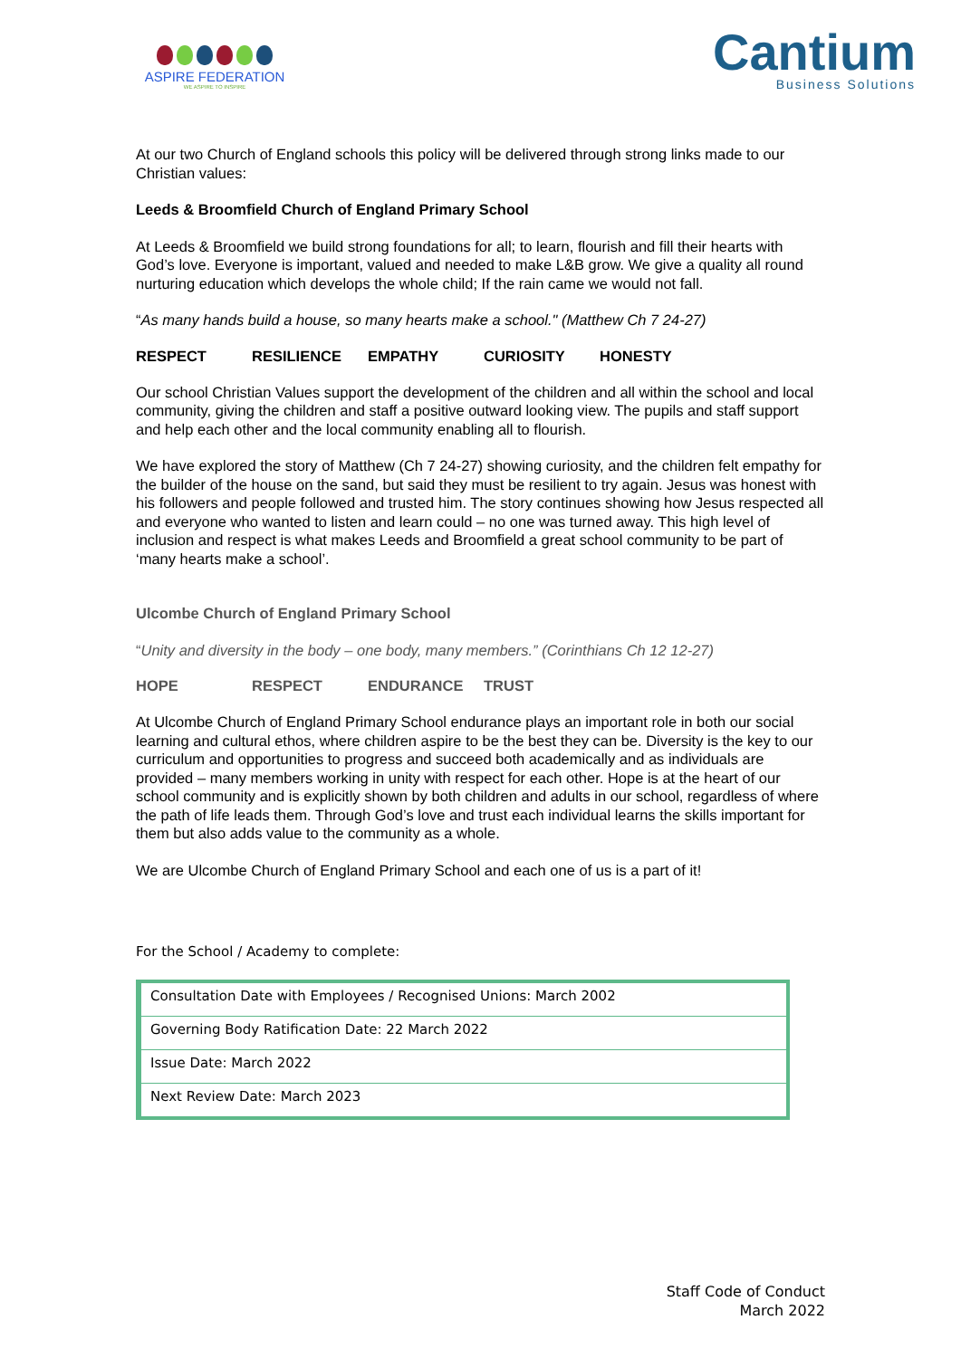ASPIRE FEDERATION
WE ASPIRE TO INSPIRE
Cantium
Business Solutions
At our two Church of England schools this policy will be delivered through strong links made to our Christian values:
Leeds & Broomfield Church of England Primary School
At Leeds & Broomfield we build strong foundations for all; to learn, flourish and fill their hearts with God’s love. Everyone is important, valued and needed to make L&B grow. We give a quality all round nurturing education which develops the whole child; If the rain came we would not fall.
“As many hands build a house, so many hearts make a school." (Matthew Ch 7 24-27)
RESPECT RESILIENCE EMPATHY CURIOSITY HONESTY
Our school Christian Values support the development of the children and all within the school and local community, giving the children and staff a positive outward looking view. The pupils and staff support and help each other and the local community enabling all to flourish.
We have explored the story of Matthew (Ch 7 24-27) showing curiosity, and the children felt empathy for the builder of the house on the sand, but said they must be resilient to try again. Jesus was honest with his followers and people followed and trusted him. The story continues showing how Jesus respected all and everyone who wanted to listen and learn could – no one was turned away. This high level of inclusion and respect is what makes Leeds and Broomfield a great school community to be part of ‘many hearts make a school’.
Ulcombe Church of England Primary School
“Unity and diversity in the body – one body, many members.” (Corinthians Ch 12 12-27)
HOPE RESPECT ENDURANCE TRUST
At Ulcombe Church of England Primary School endurance plays an important role in both our social learning and cultural ethos, where children aspire to be the best they can be. Diversity is the key to our curriculum and opportunities to progress and succeed both academically and as individuals are provided – many members working in unity with respect for each other. Hope is at the heart of our school community and is explicitly shown by both children and adults in our school, regardless of where the path of life leads them. Through God’s love and trust each individual learns the skills important for them but also adds value to the community as a whole.
We are Ulcombe Church of England Primary School and each one of us is a part of it!
For the School / Academy to complete:
| Consultation Date with Employees / Recognised Unions: March 2002 |
| Governing Body Ratification Date: 22 March 2022 |
| Issue Date: March 2022 |
| Next Review Date: March 2023 |
Staff Code of Conduct
March 2022